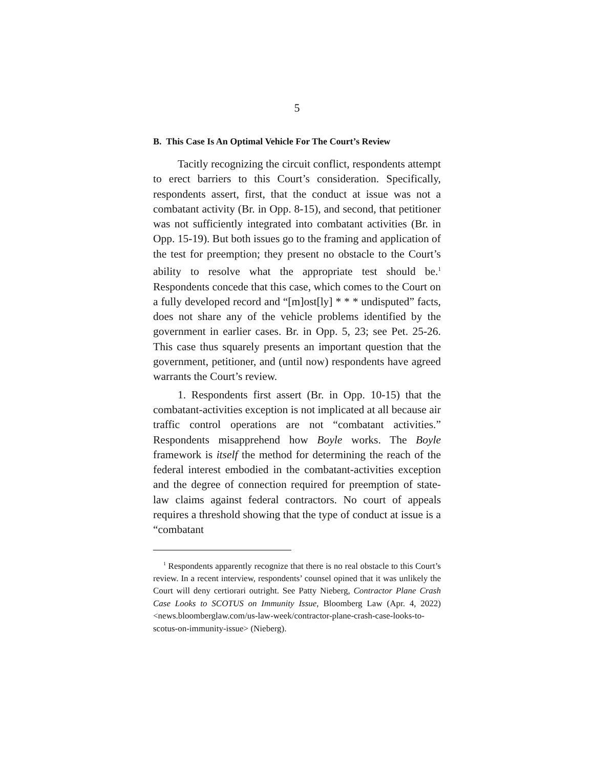5
B. This Case Is An Optimal Vehicle For The Court’s Review
Tacitly recognizing the circuit conflict, respondents attempt to erect barriers to this Court’s consideration. Specifically, respondents assert, first, that the conduct at issue was not a combatant activity (Br. in Opp. 8-15), and second, that petitioner was not sufficiently integrated into combatant activities (Br. in Opp. 15-19). But both issues go to the framing and application of the test for preemption; they present no obstacle to the Court’s ability to resolve what the appropriate test should be.<sup>1</sup> Respondents concede that this case, which comes to the Court on a fully developed record and “[m]ost[ly] * * * undisputed” facts, does not share any of the vehicle problems identified by the government in earlier cases. Br. in Opp. 5, 23; see Pet. 25-26. This case thus squarely presents an important question that the government, petitioner, and (until now) respondents have agreed warrants the Court’s review.
1. Respondents first assert (Br. in Opp. 10-15) that the combatant-activities exception is not implicated at all because air traffic control operations are not “combatant activities.” Respondents misapprehend how Boyle works. The Boyle framework is itself the method for determining the reach of the federal interest embodied in the combatant-activities exception and the degree of connection required for preemption of state-law claims against federal contractors. No court of appeals requires a threshold showing that the type of conduct at issue is a “combatant
<sup>1</sup> Respondents apparently recognize that there is no real obstacle to this Court’s review. In a recent interview, respondents’ counsel opined that it was unlikely the Court will deny certiorari outright. See Patty Nieberg, Contractor Plane Crash Case Looks to SCOTUS on Immunity Issue, Bloomberg Law (Apr. 4, 2022) <news.bloomberglaw.com/us-law-week/contractor-plane-crash-case-looks-to-scotus-on-immunity-issue> (Nieberg).